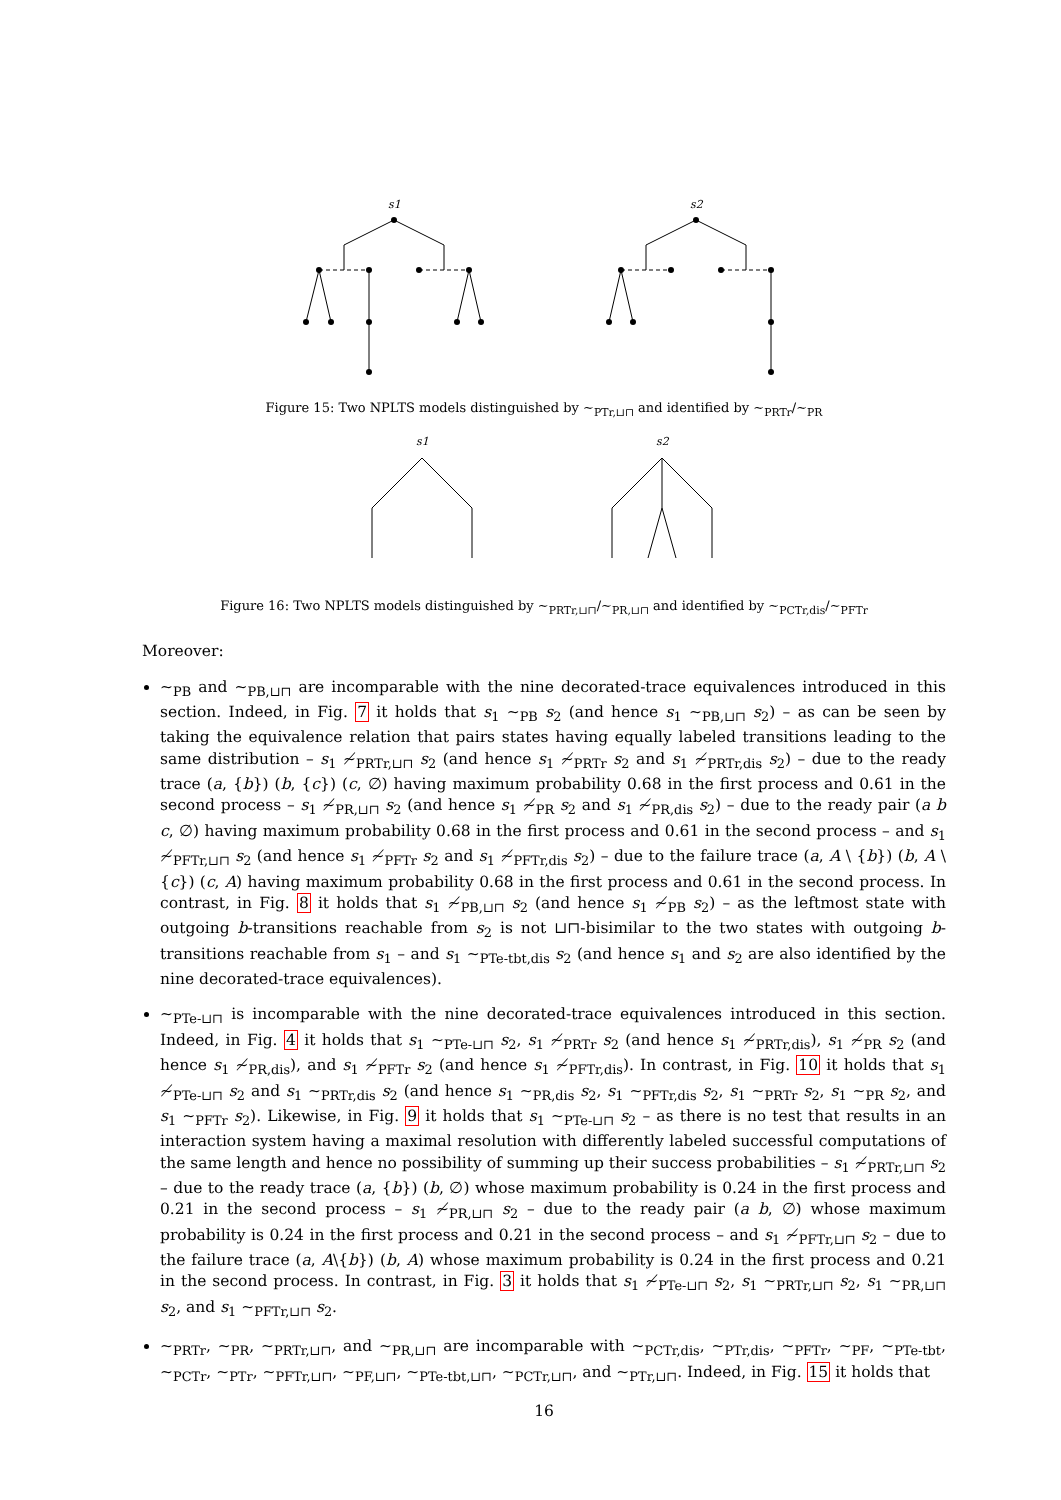s1
s2
Figure 15: Two NPLTS models distinguished by ∼<sub>PTr,⊔⊓</sub> and identified by ∼<sub>PRTr</sub>/∼<sub>PR</sub>
s1
s2
Figure 16: Two NPLTS models distinguished by ∼<sub>PRTr,⊔⊓</sub>/∼<sub>PR,⊔⊓</sub> and identified by ∼<sub>PCTr,dis</sub>/∼<sub>PFTr</sub>
Moreover:
∼<sub>PB</sub> and ∼<sub>PB,⊔⊓</sub> are incomparable with the nine decorated-trace equivalences introduced in this section. Indeed, in Fig. 7 it holds that s<sub>1</sub> ∼<sub>PB</sub> s<sub>2</sub> (and hence s<sub>1</sub> ∼<sub>PB,⊔⊓</sub> s<sub>2</sub>) – as can be seen by taking the equivalence relation that pairs states having equally labeled transitions leading to the same distribution – s<sub>1</sub> ≁<sub>PRTr,⊔⊓</sub> s<sub>2</sub> (and hence s<sub>1</sub> ≁<sub>PRTr</sub> s<sub>2</sub> and s<sub>1</sub> ≁<sub>PRTr,dis</sub> s<sub>2</sub>) – due to the ready trace (a, {b}) (b, {c}) (c, ∅) having maximum probability 0.68 in the first process and 0.61 in the second process – s<sub>1</sub> ≁<sub>PR,⊔⊓</sub> s<sub>2</sub> (and hence s<sub>1</sub> ≁<sub>PR</sub> s<sub>2</sub> and s<sub>1</sub> ≁<sub>PR,dis</sub> s<sub>2</sub>) – due to the ready pair (a b c, ∅) having maximum probability 0.68 in the first process and 0.61 in the second process – and s<sub>1</sub> ≁<sub>PFTr,⊔⊓</sub> s<sub>2</sub> (and hence s<sub>1</sub> ≁<sub>PFTr</sub> s<sub>2</sub> and s<sub>1</sub> ≁<sub>PFTr,dis</sub> s<sub>2</sub>) – due to the failure trace (a, A \ {b}) (b, A \ {c}) (c, A) having maximum probability 0.68 in the first process and 0.61 in the second process. In contrast, in Fig. 8 it holds that s<sub>1</sub> ≁<sub>PB,⊔⊓</sub> s<sub>2</sub> (and hence s<sub>1</sub> ≁<sub>PB</sub> s<sub>2</sub>) – as the leftmost state with outgoing b-transitions reachable from s<sub>2</sub> is not ⊔⊓-bisimilar to the two states with outgoing b-transitions reachable from s<sub>1</sub> – and s<sub>1</sub> ∼<sub>PTe-tbt,dis</sub> s<sub>2</sub> (and hence s<sub>1</sub> and s<sub>2</sub> are also identified by the nine decorated-trace equivalences).
∼<sub>PTe-⊔⊓</sub> is incomparable with the nine decorated-trace equivalences introduced in this section. Indeed, in Fig. 4 it holds that s<sub>1</sub> ∼<sub>PTe-⊔⊓</sub> s<sub>2</sub>, s<sub>1</sub> ≁<sub>PRTr</sub> s<sub>2</sub> (and hence s<sub>1</sub> ≁<sub>PRTr,dis</sub>), s<sub>1</sub> ≁<sub>PR</sub> s<sub>2</sub> (and hence s<sub>1</sub> ≁<sub>PR,dis</sub>), and s<sub>1</sub> ≁<sub>PFTr</sub> s<sub>2</sub> (and hence s<sub>1</sub> ≁<sub>PFTr,dis</sub>). In contrast, in Fig. 10 it holds that s<sub>1</sub> ≁<sub>PTe-⊔⊓</sub> s<sub>2</sub> and s<sub>1</sub> ∼<sub>PRTr,dis</sub> s<sub>2</sub> (and hence s<sub>1</sub> ∼<sub>PR,dis</sub> s<sub>2</sub>, s<sub>1</sub> ∼<sub>PFTr,dis</sub> s<sub>2</sub>, s<sub>1</sub> ∼<sub>PRTr</sub> s<sub>2</sub>, s<sub>1</sub> ∼<sub>PR</sub> s<sub>2</sub>, and s<sub>1</sub> ∼<sub>PFTr</sub> s<sub>2</sub>). Likewise, in Fig. 9 it holds that s<sub>1</sub> ∼<sub>PTe-⊔⊓</sub> s<sub>2</sub> – as there is no test that results in an interaction system having a maximal resolution with differently labeled successful computations of the same length and hence no possibility of summing up their success probabilities – s<sub>1</sub> ≁<sub>PRTr,⊔⊓</sub> s<sub>2</sub> – due to the ready trace (a, {b}) (b, ∅) whose maximum probability is 0.24 in the first process and 0.21 in the second process – s<sub>1</sub> ≁<sub>PR,⊔⊓</sub> s<sub>2</sub> – due to the ready pair (a b, ∅) whose maximum probability is 0.24 in the first process and 0.21 in the second process – and s<sub>1</sub> ≁<sub>PFTr,⊔⊓</sub> s<sub>2</sub> – due to the failure trace (a, A\{b}) (b, A) whose maximum probability is 0.24 in the first process and 0.21 in the second process. In contrast, in Fig. 3 it holds that s<sub>1</sub> ≁<sub>PTe-⊔⊓</sub> s<sub>2</sub>, s<sub>1</sub> ∼<sub>PRTr,⊔⊓</sub> s<sub>2</sub>, s<sub>1</sub> ∼<sub>PR,⊔⊓</sub> s<sub>2</sub>, and s<sub>1</sub> ∼<sub>PFTr,⊔⊓</sub> s<sub>2</sub>.
∼<sub>PRTr</sub>, ∼<sub>PR</sub>, ∼<sub>PRTr,⊔⊓</sub>, and ∼<sub>PR,⊔⊓</sub> are incomparable with ∼<sub>PCTr,dis</sub>, ∼<sub>PTr,dis</sub>, ∼<sub>PFTr</sub>, ∼<sub>PF</sub>, ∼<sub>PTe-tbt</sub>, ∼<sub>PCTr</sub>, ∼<sub>PTr</sub>, ∼<sub>PFTr,⊔⊓</sub>, ∼<sub>PF,⊔⊓</sub>, ∼<sub>PTe-tbt,⊔⊓</sub>, ∼<sub>PCTr,⊔⊓</sub>, and ∼<sub>PTr,⊔⊓</sub>. Indeed, in Fig. 15 it holds that
16